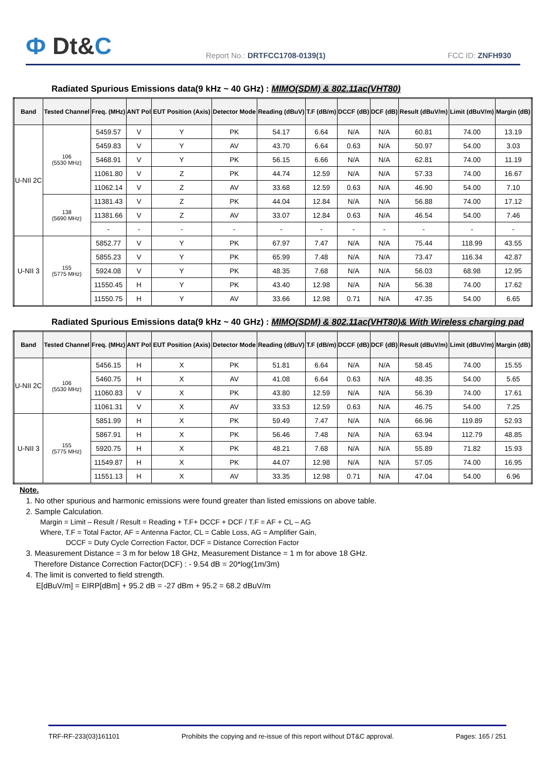Ф Dt&C
Report No.: DRTFCC1708-0139(1)
FCC ID: ZNFH930
Radiated Spurious Emissions data(9 kHz ~ 40 GHz) : MIMO(SDM) & 802.11ac(VHT80)
| Band | Tested Channel | Freq. (MHz) | ANT Pol | EUT Position (Axis) | Detector Mode | Reading (dBuV) | T.F (dB/m) | DCCF (dB) | DCF (dB) | Result (dBuV/m) | Limit (dBuV/m) | Margin (dB) |
| --- | --- | --- | --- | --- | --- | --- | --- | --- | --- | --- | --- | --- |
| U-NII 2C | 106 (5530 MHz) | 5459.57 | V | Y | PK | 54.17 | 6.64 | N/A | N/A | 60.81 | 74.00 | 13.19 |
| | | 5459.83 | V | Y | AV | 43.70 | 6.64 | 0.63 | N/A | 50.97 | 54.00 | 3.03 |
| | | 5468.91 | V | Y | PK | 56.15 | 6.66 | N/A | N/A | 62.81 | 74.00 | 11.19 |
| | | 11061.80 | V | Z | PK | 44.74 | 12.59 | N/A | N/A | 57.33 | 74.00 | 16.67 |
| | | 11062.14 | V | Z | AV | 33.68 | 12.59 | 0.63 | N/A | 46.90 | 54.00 | 7.10 |
| | 138 (5690 MHz) | 11381.43 | V | Z | PK | 44.04 | 12.84 | N/A | N/A | 56.88 | 74.00 | 17.12 |
| | | 11381.66 | V | Z | AV | 33.07 | 12.84 | 0.63 | N/A | 46.54 | 54.00 | 7.46 |
| | | - | - | - | - | - | - | - | - | - | - | - |
| U-NII 3 | 155 (5775 MHz) | 5852.77 | V | Y | PK | 67.97 | 7.47 | N/A | N/A | 75.44 | 118.99 | 43.55 |
| | | 5855.23 | V | Y | PK | 65.99 | 7.48 | N/A | N/A | 73.47 | 116.34 | 42.87 |
| | | 5924.08 | V | Y | PK | 48.35 | 7.68 | N/A | N/A | 56.03 | 68.98 | 12.95 |
| | | 11550.45 | H | Y | PK | 43.40 | 12.98 | N/A | N/A | 56.38 | 74.00 | 17.62 |
| | | 11550.75 | H | Y | AV | 33.66 | 12.98 | 0.71 | N/A | 47.35 | 54.00 | 6.65 |
Radiated Spurious Emissions data(9 kHz ~ 40 GHz) : MIMO(SDM) & 802.11ac(VHT80)& With Wireless charging pad
| Band | Tested Channel | Freq. (MHz) | ANT Pol | EUT Position (Axis) | Detector Mode | Reading (dBuV) | T.F (dB/m) | DCCF (dB) | DCF (dB) | Result (dBuV/m) | Limit (dBuV/m) | Margin (dB) |
| --- | --- | --- | --- | --- | --- | --- | --- | --- | --- | --- | --- | --- |
| U-NII 2C | 106 (5530 MHz) | 5456.15 | H | X | PK | 51.81 | 6.64 | N/A | N/A | 58.45 | 74.00 | 15.55 |
| | | 5460.75 | H | X | AV | 41.08 | 6.64 | 0.63 | N/A | 48.35 | 54.00 | 5.65 |
| | | 11060.83 | V | X | PK | 43.80 | 12.59 | N/A | N/A | 56.39 | 74.00 | 17.61 |
| | | 11061.31 | V | X | AV | 33.53 | 12.59 | 0.63 | N/A | 46.75 | 54.00 | 7.25 |
| U-NII 3 | 155 (5775 MHz) | 5851.99 | H | X | PK | 59.49 | 7.47 | N/A | N/A | 66.96 | 119.89 | 52.93 |
| | | 5867.91 | H | X | PK | 56.46 | 7.48 | N/A | N/A | 63.94 | 112.79 | 48.85 |
| | | 5920.75 | H | X | PK | 48.21 | 7.68 | N/A | N/A | 55.89 | 71.82 | 15.93 |
| | | 11549.87 | H | X | PK | 44.07 | 12.98 | N/A | N/A | 57.05 | 74.00 | 16.95 |
| | | 11551.13 | H | X | AV | 33.35 | 12.98 | 0.71 | N/A | 47.04 | 54.00 | 6.96 |
Note.
1. No other spurious and harmonic emissions were found greater than listed emissions on above table.
2. Sample Calculation.
Margin = Limit – Result / Result = Reading + T.F+ DCCF + DCF / T.F = AF + CL – AG
Where, T.F = Total Factor, AF = Antenna Factor, CL = Cable Loss, AG = Amplifier Gain,
DCCF = Duty Cycle Correction Factor, DCF = Distance Correction Factor
3. Measurement Distance = 3 m for below 18 GHz, Measurement Distance = 1 m for above 18 GHz.
Therefore Distance Correction Factor(DCF) : - 9.54 dB = 20*log(1m/3m)
4. The limit is converted to field strength.
E[dBuV/m] = EIRP[dBm] + 95.2 dB = -27 dBm + 95.2 = 68.2 dBuV/m
TRF-RF-233(03)161101 Prohibits the copying and re-issue of this report without DT&C approval. Pages: 165 / 251